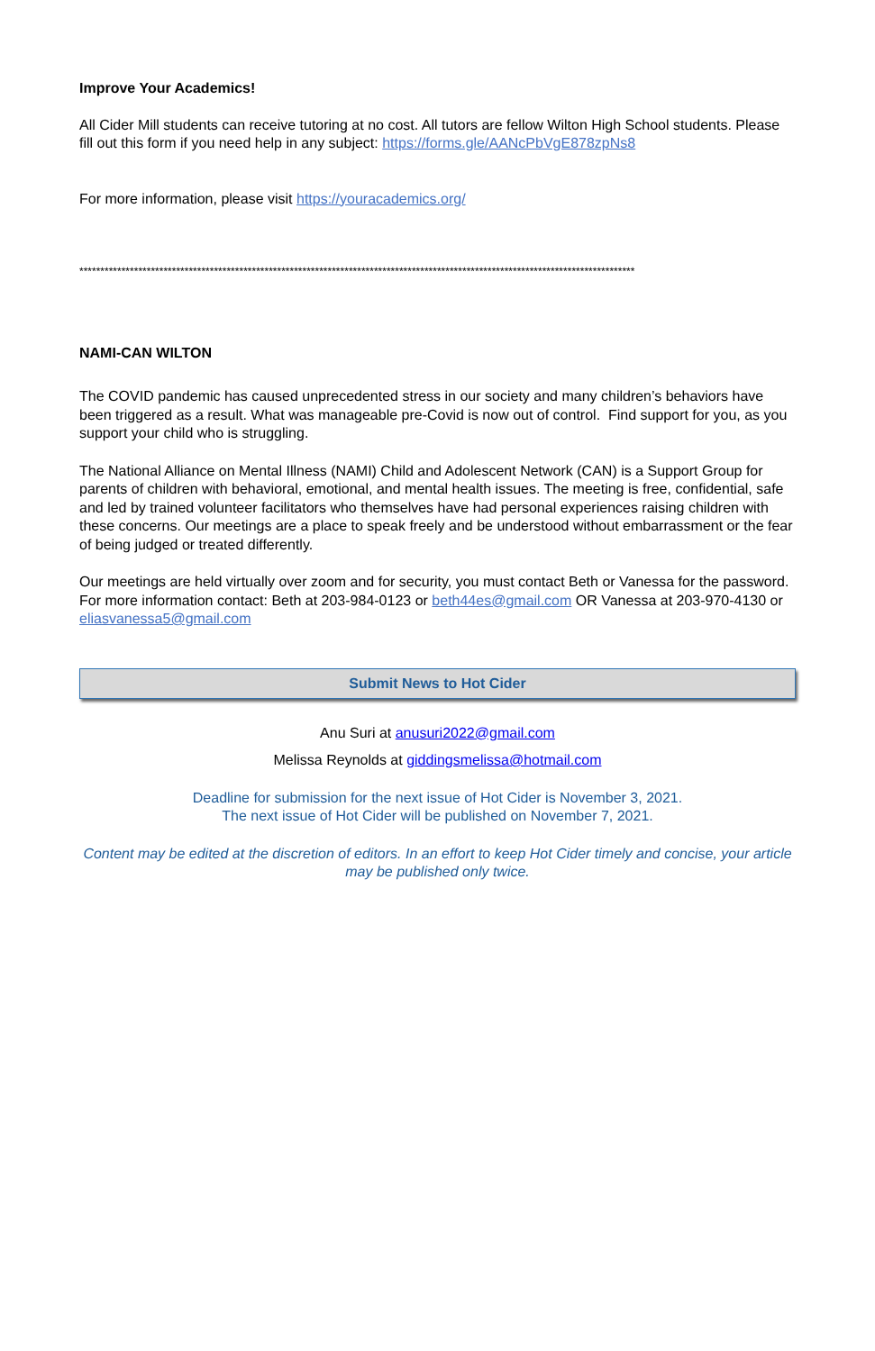Improve Your Academics!
All Cider Mill students can receive tutoring at no cost. All tutors are fellow Wilton High School students. Please fill out this form if you need help in any subject: https://forms.gle/AANcPbVgE878zpNs8
For more information, please visit https://youracademics.org/
************************************************************************************************************************************
NAMI-CAN WILTON
The COVID pandemic has caused unprecedented stress in our society and many children’s behaviors have been triggered as a result. What was manageable pre-Covid is now out of control. Find support for you, as you support your child who is struggling.
The National Alliance on Mental Illness (NAMI) Child and Adolescent Network (CAN) is a Support Group for parents of children with behavioral, emotional, and mental health issues. The meeting is free, confidential, safe and led by trained volunteer facilitators who themselves have had personal experiences raising children with these concerns. Our meetings are a place to speak freely and be understood without embarrassment or the fear of being judged or treated differently.
Our meetings are held virtually over zoom and for security, you must contact Beth or Vanessa for the password. For more information contact: Beth at 203-984-0123 or beth44es@gmail.com OR Vanessa at 203-970-4130 or eliasvanessa5@gmail.com
Submit News to Hot Cider
Anu Suri at anusuri2022@gmail.com
Melissa Reynolds at giddingsmelissa@hotmail.com
Deadline for submission for the next issue of Hot Cider is November 3, 2021. The next issue of Hot Cider will be published on November 7, 2021.
Content may be edited at the discretion of editors. In an effort to keep Hot Cider timely and concise, your article may be published only twice.